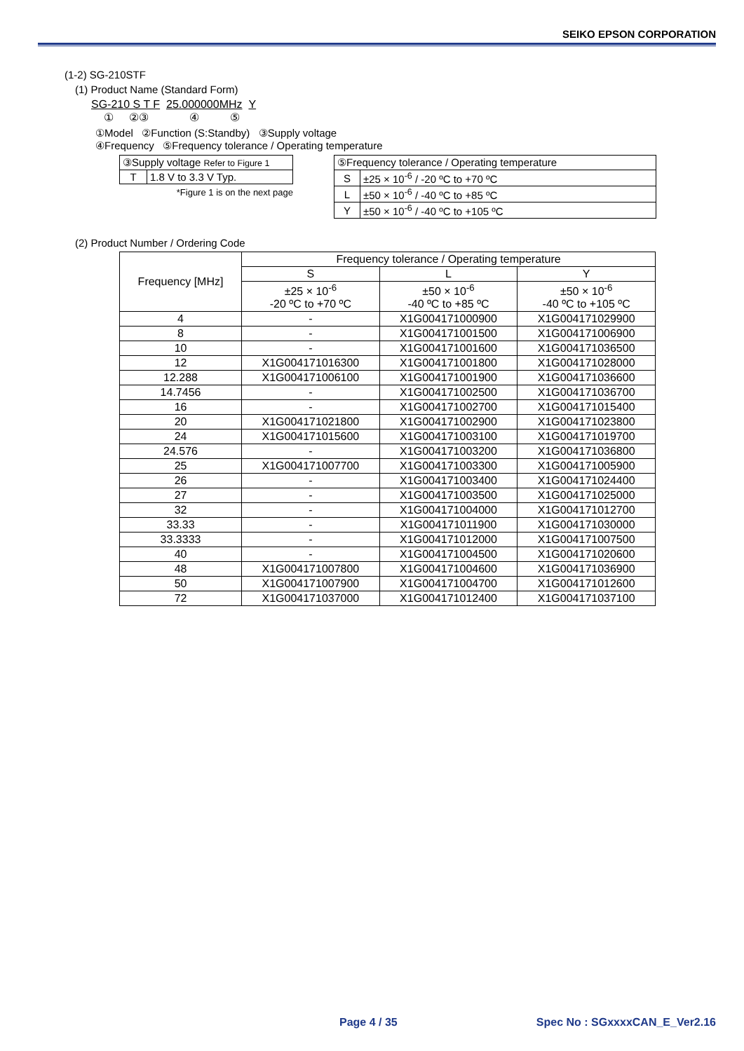SEIKO EPSON CORPORATION
(1-2) SG-210STF
(1) Product Name (Standard Form)
SG-210 S T F 25.000000MHz Y
① ②③ ④ ⑤
①Model ②Function (S:Standby) ③Supply voltage
④Frequency ⑤Frequency tolerance / Operating temperature
| ③Supply voltage Refer to Figure 1 | |
| T | 1.8 V to 3.3 V Typ. |
*Figure 1 is on the next page
| ⑤Frequency tolerance / Operating temperature | |
| S | ±25 × 10<sup>-6</sup> / -20 ºC to +70 ºC |
| L | ±50 × 10<sup>-6</sup> / -40 ºC to +85 ºC |
| Y | ±50 × 10<sup>-6</sup> / -40 ºC to +105 ºC |
(2) Product Number / Ordering Code
| Frequency [MHz] | Frequency tolerance / Operating temperature | | |
| --- | --- | --- | --- |
| | S | L | Y |
| | ±25 × 10<sup>-6</sup> -20 ºC to +70 ºC | ±50 × 10<sup>-6</sup> -40 ºC to +85 ºC | ±50 × 10<sup>-6</sup> -40 ºC to +105 ºC |
| 4 | - | X1G004171000900 | X1G004171029900 |
| 8 | - | X1G004171001500 | X1G004171006900 |
| 10 | - | X1G004171001600 | X1G004171036500 |
| 12 | X1G004171016300 | X1G004171001800 | X1G004171028000 |
| 12.288 | X1G004171006100 | X1G004171001900 | X1G004171036600 |
| 14.7456 | - | X1G004171002500 | X1G004171036700 |
| 16 | - | X1G004171002700 | X1G004171015400 |
| 20 | X1G004171021800 | X1G004171002900 | X1G004171023800 |
| 24 | X1G004171015600 | X1G004171003100 | X1G004171019700 |
| 24.576 | - | X1G004171003200 | X1G004171036800 |
| 25 | X1G004171007700 | X1G004171003300 | X1G004171005900 |
| 26 | - | X1G004171003400 | X1G004171024400 |
| 27 | - | X1G004171003500 | X1G004171025000 |
| 32 | - | X1G004171004000 | X1G004171012700 |
| 33.33 | - | X1G004171011900 | X1G004171030000 |
| 33.3333 | - | X1G004171012000 | X1G004171007500 |
| 40 | - | X1G004171004500 | X1G004171020600 |
| 48 | X1G004171007800 | X1G004171004600 | X1G004171036900 |
| 50 | X1G004171007900 | X1G004171004700 | X1G004171012600 |
| 72 | X1G004171037000 | X1G004171012400 | X1G004171037100 |
Page 4 / 35 Spec No : SGxxxxCAN_E_Ver2.16